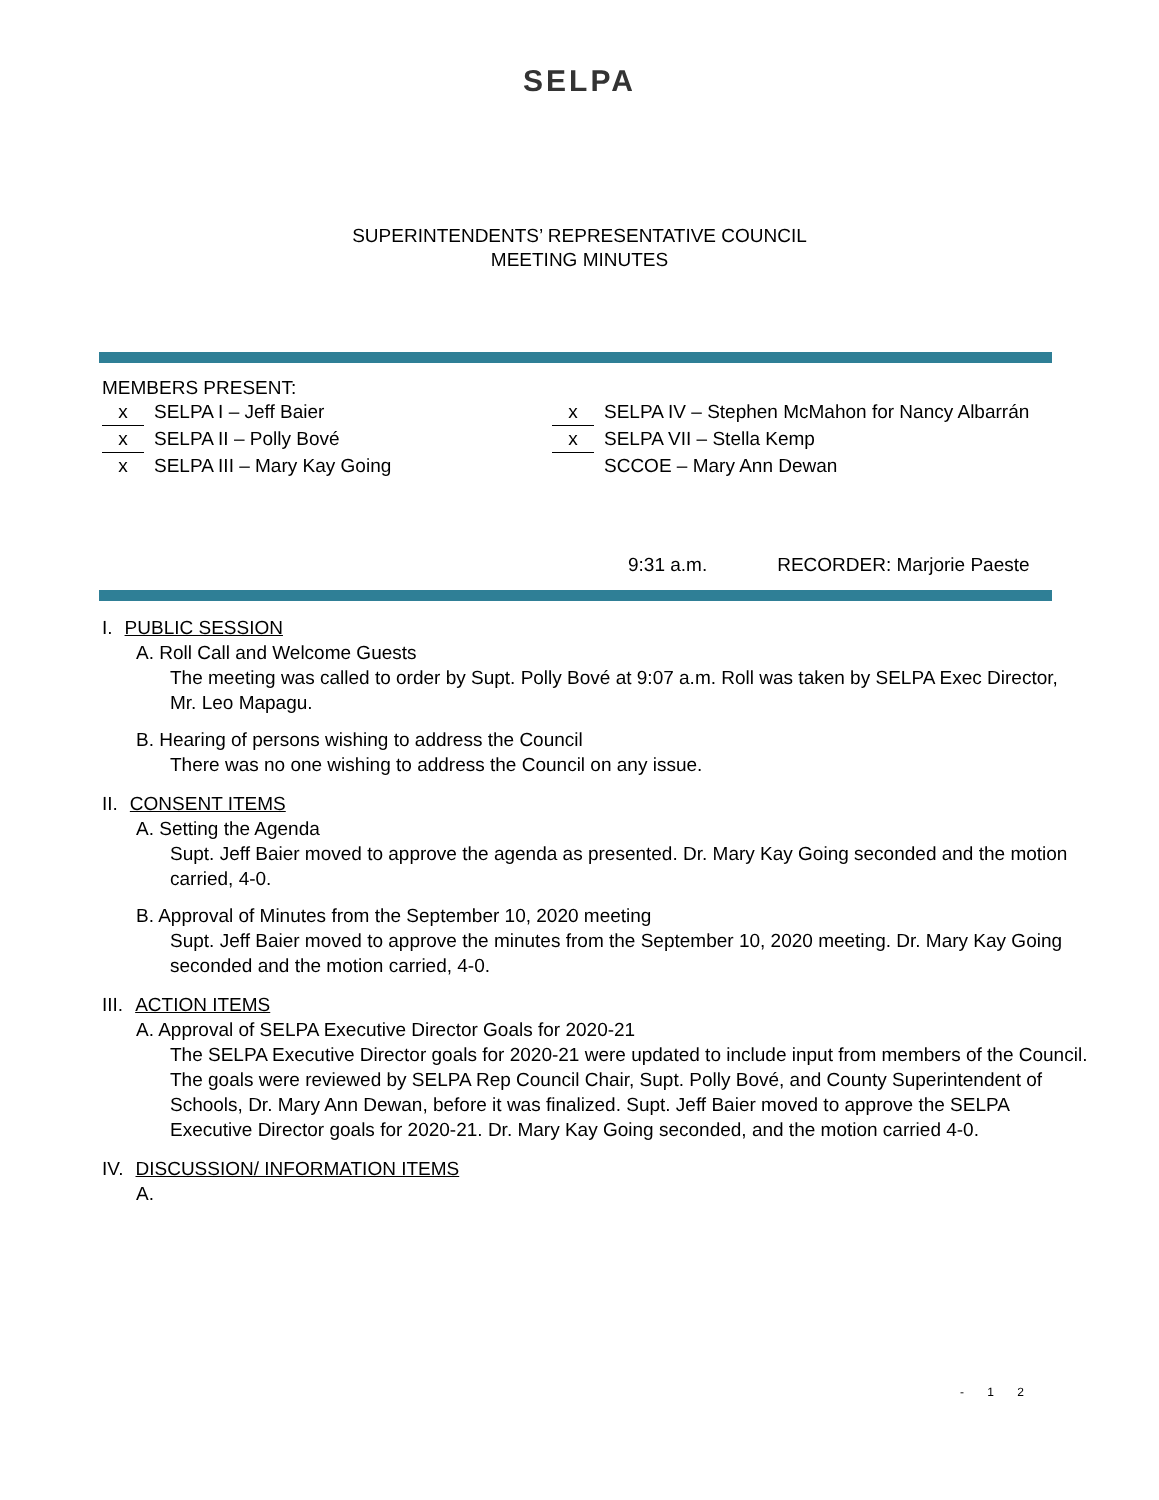SELPA
SUPERINTENDENTS’ REPRESENTATIVE COUNCIL
MEETING MINUTES
MEMBERS PRESENT:
x SELPA I – Jeff Baier
x SELPA II – Polly Bové
x SELPA III – Mary Kay Going
x SELPA IV – Stephen McMahon for Nancy Albarrán
x SELPA VII – Stella Kemp
SCCOE – Mary Ann Dewan
9:31 a.m. RECORDER: Marjorie Paeste
I. PUBLIC SESSION
A. Roll Call and Welcome Guests
The meeting was called to order by Supt. Polly Bové at 9:07 a.m. Roll was taken by SELPA Exec Director, Mr. Leo Mapagu.
B. Hearing of persons wishing to address the Council
There was no one wishing to address the Council on any issue.
II. CONSENT ITEMS
A. Setting the Agenda
Supt. Jeff Baier moved to approve the agenda as presented. Dr. Mary Kay Going seconded and the motion carried, 4-0.
B. Approval of Minutes from the September 10, 2020 meeting
Supt. Jeff Baier moved to approve the minutes from the September 10, 2020 meeting. Dr. Mary Kay Going seconded and the motion carried, 4-0.
III. ACTION ITEMS
A. Approval of SELPA Executive Director Goals for 2020-21
The SELPA Executive Director goals for 2020-21 were updated to include input from members of the Council. The goals were reviewed by SELPA Rep Council Chair, Supt. Polly Bové, and County Superintendent of Schools, Dr. Mary Ann Dewan, before it was finalized. Supt. Jeff Baier moved to approve the SELPA Executive Director goals for 2020-21. Dr. Mary Kay Going seconded, and the motion carried 4-0.
IV. DISCUSSION/ INFORMATION ITEMS
A.
- 1 2